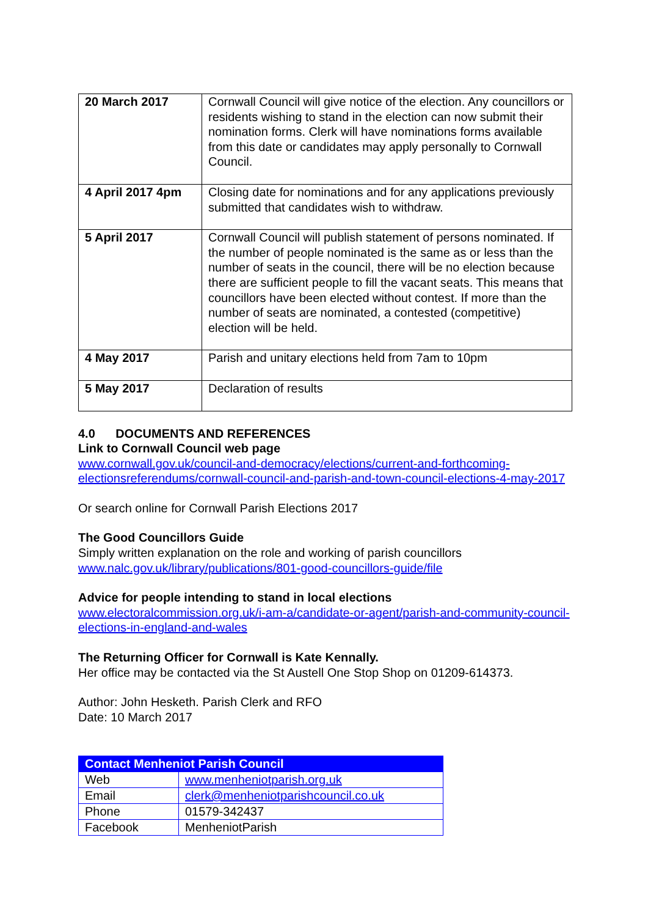| 20 March 2017 | Cornwall Council will give notice of the election. Any councillors or residents wishing to stand in the election can now submit their nomination forms. Clerk will have nominations forms available from this date or candidates may apply personally to Cornwall Council. |
| 4 April 2017 4pm | Closing date for nominations and for any applications previously submitted that candidates wish to withdraw. |
| 5 April 2017 | Cornwall Council will publish statement of persons nominated. If the number of people nominated is the same as or less than the number of seats in the council, there will be no election because there are sufficient people to fill the vacant seats. This means that councillors have been elected without contest. If more than the number of seats are nominated, a contested (competitive) election will be held. |
| 4 May 2017 | Parish and unitary elections held from 7am to 10pm |
| 5 May 2017 | Declaration of results |
4.0 DOCUMENTS AND REFERENCES
Link to Cornwall Council web page
www.cornwall.gov.uk/council-and-democracy/elections/current-and-forthcoming-electionsreferendums/cornwall-council-and-parish-and-town-council-elections-4-may-2017
Or search online for Cornwall Parish Elections 2017
The Good Councillors Guide
Simply written explanation on the role and working of parish councillors
www.nalc.gov.uk/library/publications/801-good-councillors-guide/file
Advice for people intending to stand in local elections
www.electoralcommission.org.uk/i-am-a/candidate-or-agent/parish-and-community-council-elections-in-england-and-wales
The Returning Officer for Cornwall is Kate Kennally.
Her office may be contacted via the St Austell One Stop Shop on 01209-614373.
Author: John Hesketh. Parish Clerk and RFO
Date: 10 March 2017
| Contact Menheniot Parish Council | |
| --- | --- |
| Web | www.menheniotparish.org.uk |
| Email | clerk@menheniotparishcouncil.co.uk |
| Phone | 01579-342437 |
| Facebook | MenheniotParish |